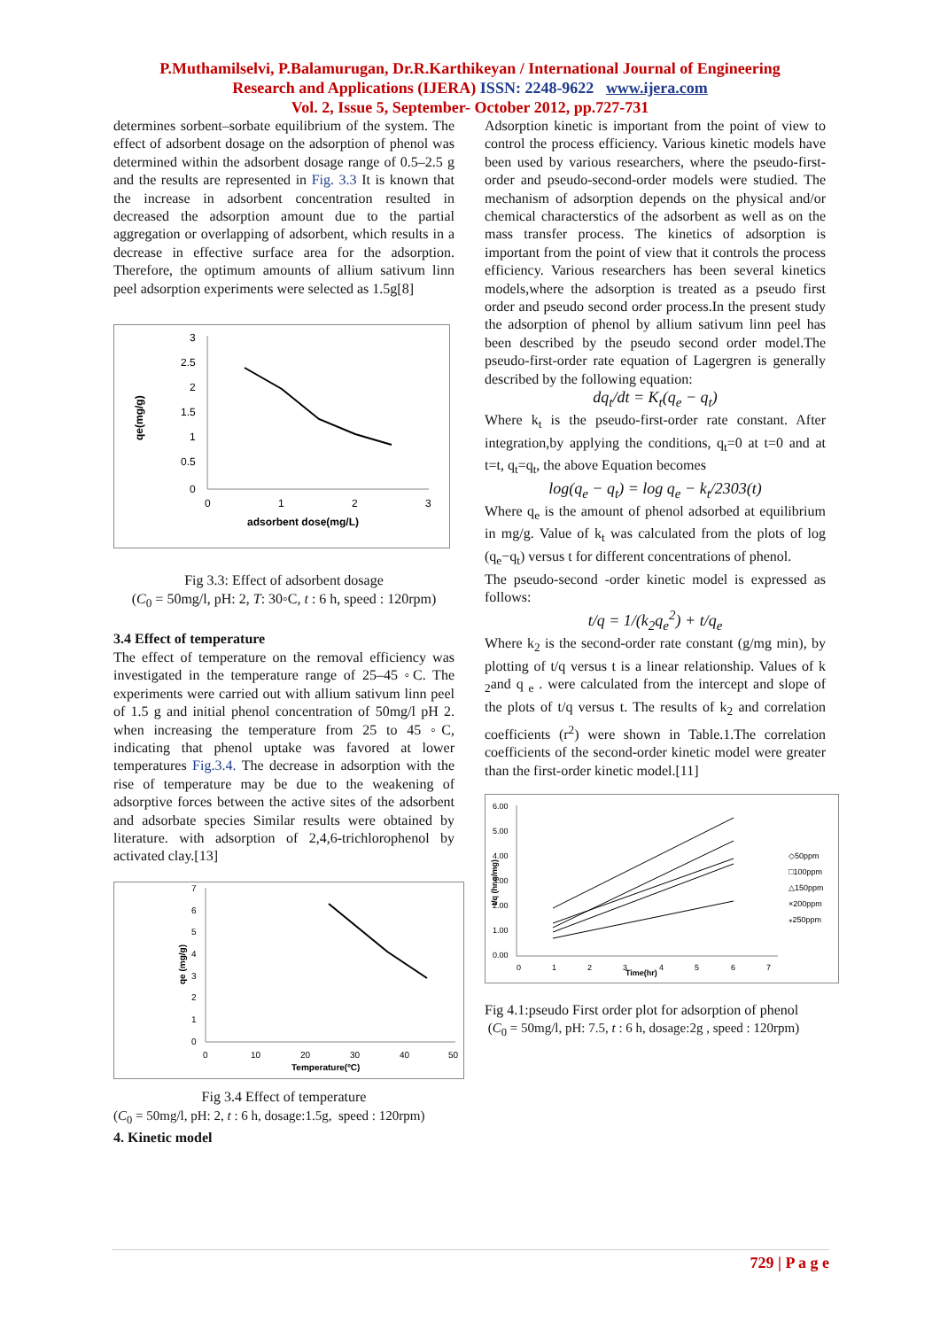P.Muthamilselvi, P.Balamurugan, Dr.R.Karthikeyan / International Journal of Engineering
Research and Applications (IJERA) ISSN: 2248-9622 www.ijera.com
Vol. 2, Issue 5, September- October 2012, pp.727-731
determines sorbent–sorbate equilibrium of the system. The effect of adsorbent dosage on the adsorption of phenol was determined within the adsorbent dosage range of 0.5–2.5 g and the results are represented in Fig. 3.3 It is known that the increase in adsorbent concentration resulted in decreased the adsorption amount due to the partial aggregation or overlapping of adsorbent, which results in a decrease in effective surface area for the adsorption. Therefore, the optimum amounts of allium sativum linn peel adsorption experiments were selected as 1.5g[8]
3
2.5
2
1.5
1
0.5
0
0
1
2
3
adsorbent dose(mg/L)
qe(mg/g)
Fig 3.3: Effect of adsorbent dosage
(C<sub>0</sub> = 50mg/l, pH: 2, T: 30◦C, t : 6 h, speed : 120rpm)
3.4 Effect of temperature
The effect of temperature on the removal efficiency was investigated in the temperature range of 25–45 ◦C. The experiments were carried out with allium sativum linn peel of 1.5 g and initial phenol concentration of 50mg/l pH 2. when increasing the temperature from 25 to 45 ◦C, indicating that phenol uptake was favored at lower temperatures Fig.3.4. The decrease in adsorption with the rise of temperature may be due to the weakening of adsorptive forces between the active sites of the adsorbent and adsorbate species Similar results were obtained by literature. with adsorption of 2,4,6-trichlorophenol by activated clay.[13]
7
6
5
4
3
2
1
0
0
10
20
30
40
50
Temperature(ºC)
qe (mg/g)
Fig 3.4 Effect of temperature
(C<sub>0</sub> = 50mg/l, pH: 2, t : 6 h, dosage:1.5g, speed : 120rpm)
4. Kinetic model
Adsorption kinetic is important from the point of view to control the process efficiency. Various kinetic models have been used by various researchers, where the pseudo-first-order and pseudo-second-order models were studied. The mechanism of adsorption depends on the physical and/or chemical characterstics of the adsorbent as well as on the mass transfer process. The kinetics of adsorption is important from the point of view that it controls the process efficiency. Various researchers has been several kinetics models,where the adsorption is treated as a pseudo first order and pseudo second order process.In the present study the adsorption of phenol by allium sativum linn peel has been described by the pseudo second order model.The pseudo-first-order rate equation of Lagergren is generally described by the following equation:
dq<sub>t</sub>/dt = K<sub>t</sub>(q<sub>e</sub> − q<sub>t</sub>)
Where k<sub>t</sub> is the pseudo-first-order rate constant. After integration,by applying the conditions, q<sub>t</sub>=0 at t=0 and at t=t, q<sub>t</sub>=q<sub>t</sub>, the above Equation becomes
log(q<sub>e</sub> − q<sub>t</sub>) = log q<sub>e</sub> − k<sub>t</sub>/2303(t)
Where q<sub>e</sub> is the amount of phenol adsorbed at equilibrium in mg/g. Value of k<sub>t</sub> was calculated from the plots of log (q<sub>e</sub>−q<sub>t</sub>) versus t for different concentrations of phenol.
The pseudo-second -order kinetic model is expressed as follows:
t/q = 1/(k<sub>2</sub>q<sub>e</sub><sup>2</sup>) + t/q<sub>e</sub>
Where k<sub>2</sub> is the second-order rate constant (g/mg min), by plotting of t/q versus t is a linear relationship. Values of k <sub>2</sub>and q <sub>e</sub> . were calculated from the intercept and slope of the plots of t/q versus t. The results of k<sub>2</sub> and correlation coefficients (r<sup>2</sup>) were shown in Table.1.The correlation coefficients of the second-order kinetic model were greater than the first-order kinetic model.[11]
6.00
5.00
4.00
3.00
2.00
1.00
0.00
0
1
2
3
4
5
6
7
Time(hr)
t/q (hr.g/mg)
◇50ppm
□100ppm
△150ppm
×200ppm
⁎250ppm
Fig 4.1:pseudo First order plot for adsorption of phenol
(C<sub>0</sub> = 50mg/l, pH: 7.5, t : 6 h, dosage:2g , speed : 120rpm)
729 | P a g e